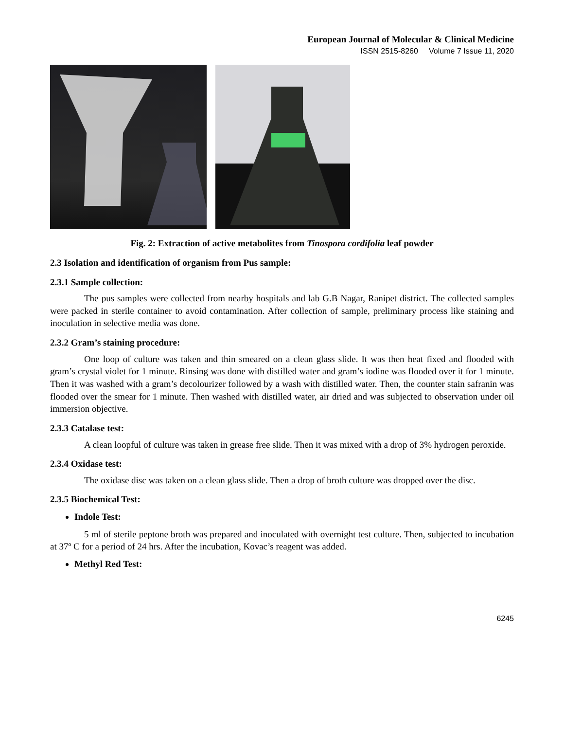European Journal of Molecular & Clinical Medicine
ISSN 2515-8260 Volume 7 Issue 11, 2020
Fig. 2: Extraction of active metabolites from Tinospora cordifolia leaf powder
2.3 Isolation and identification of organism from Pus sample:
2.3.1 Sample collection:
The pus samples were collected from nearby hospitals and lab G.B Nagar, Ranipet district. The collected samples were packed in sterile container to avoid contamination. After collection of sample, preliminary process like staining and inoculation in selective media was done.
2.3.2 Gram’s staining procedure:
One loop of culture was taken and thin smeared on a clean glass slide. It was then heat fixed and flooded with gram’s crystal violet for 1 minute. Rinsing was done with distilled water and gram’s iodine was flooded over it for 1 minute. Then it was washed with a gram’s decolourizer followed by a wash with distilled water. Then, the counter stain safranin was flooded over the smear for 1 minute. Then washed with distilled water, air dried and was subjected to observation under oil immersion objective.
2.3.3 Catalase test:
A clean loopful of culture was taken in grease free slide. Then it was mixed with a drop of 3% hydrogen peroxide.
2.3.4 Oxidase test:
The oxidase disc was taken on a clean glass slide. Then a drop of broth culture was dropped over the disc.
2.3.5 Biochemical Test:
Indole Test:
5 ml of sterile peptone broth was prepared and inoculated with overnight test culture. Then, subjected to incubation at 37º C for a period of 24 hrs. After the incubation, Kovac’s reagent was added.
Methyl Red Test:
6245